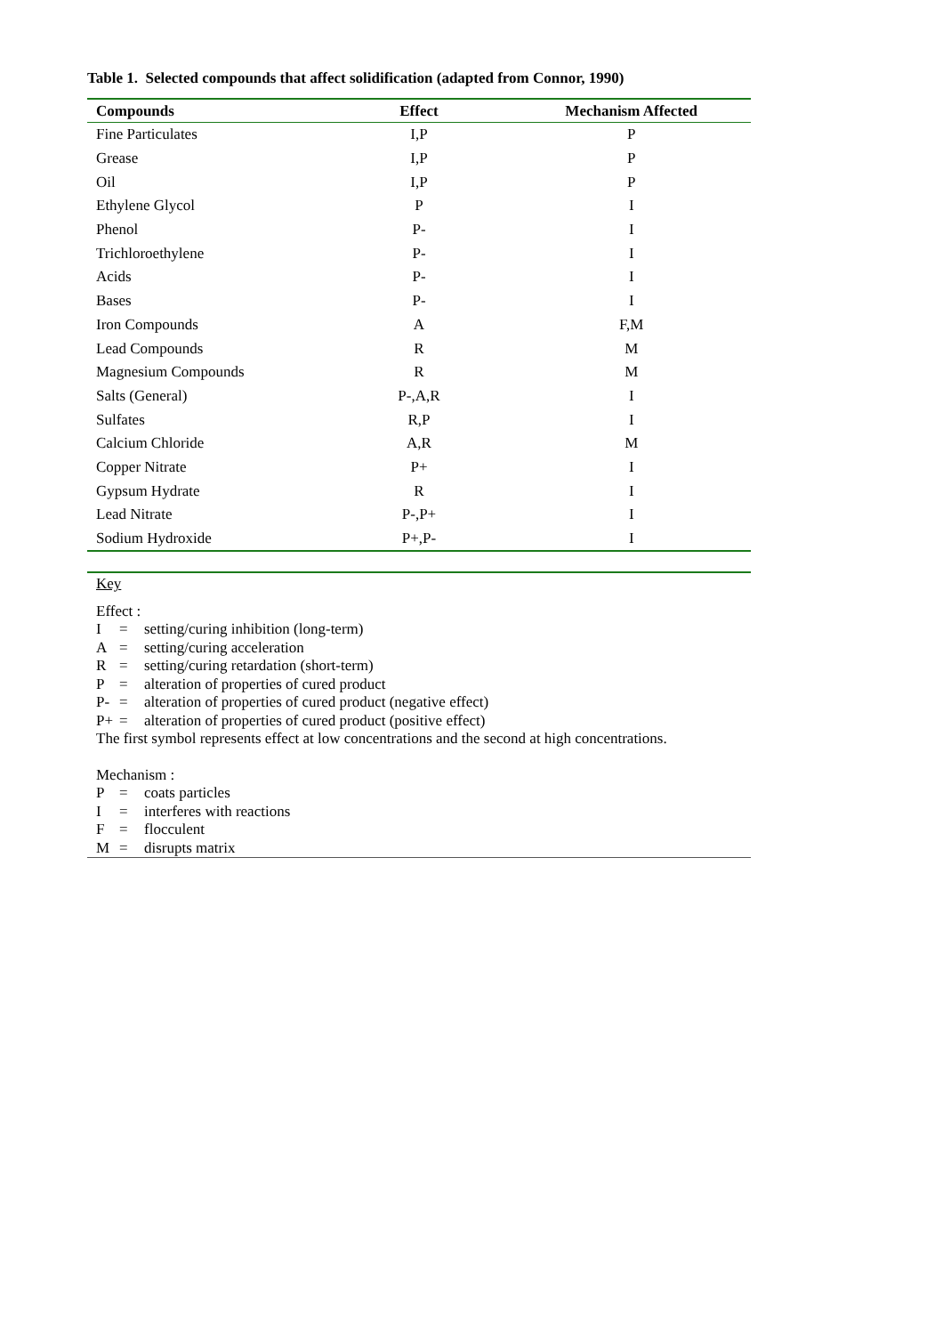Table 1. Selected compounds that affect solidification (adapted from Connor, 1990)
| Compounds | Effect | Mechanism Affected |
| --- | --- | --- |
| Fine Particulates | I,P | P |
| Grease | I,P | P |
| Oil | I,P | P |
| Ethylene Glycol | P | I |
| Phenol | P- | I |
| Trichloroethylene | P- | I |
| Acids | P- | I |
| Bases | P- | I |
| Iron Compounds | A | F,M |
| Lead Compounds | R | M |
| Magnesium Compounds | R | M |
| Salts (General) | P-,A,R | I |
| Sulfates | R,P | I |
| Calcium Chloride | A,R | M |
| Copper Nitrate | P+ | I |
| Gypsum Hydrate | R | I |
| Lead Nitrate | P-,P+ | I |
| Sodium Hydroxide | P+,P- | I |
Key
Effect :
I = setting/curing inhibition (long-term)
A = setting/curing acceleration
R = setting/curing retardation (short-term)
P = alteration of properties of cured product
P- = alteration of properties of cured product (negative effect)
P+ = alteration of properties of cured product (positive effect)
The first symbol represents effect at low concentrations and the second at high concentrations.
Mechanism :
P = coats particles
I = interferes with reactions
F = flocculent
M = disrupts matrix